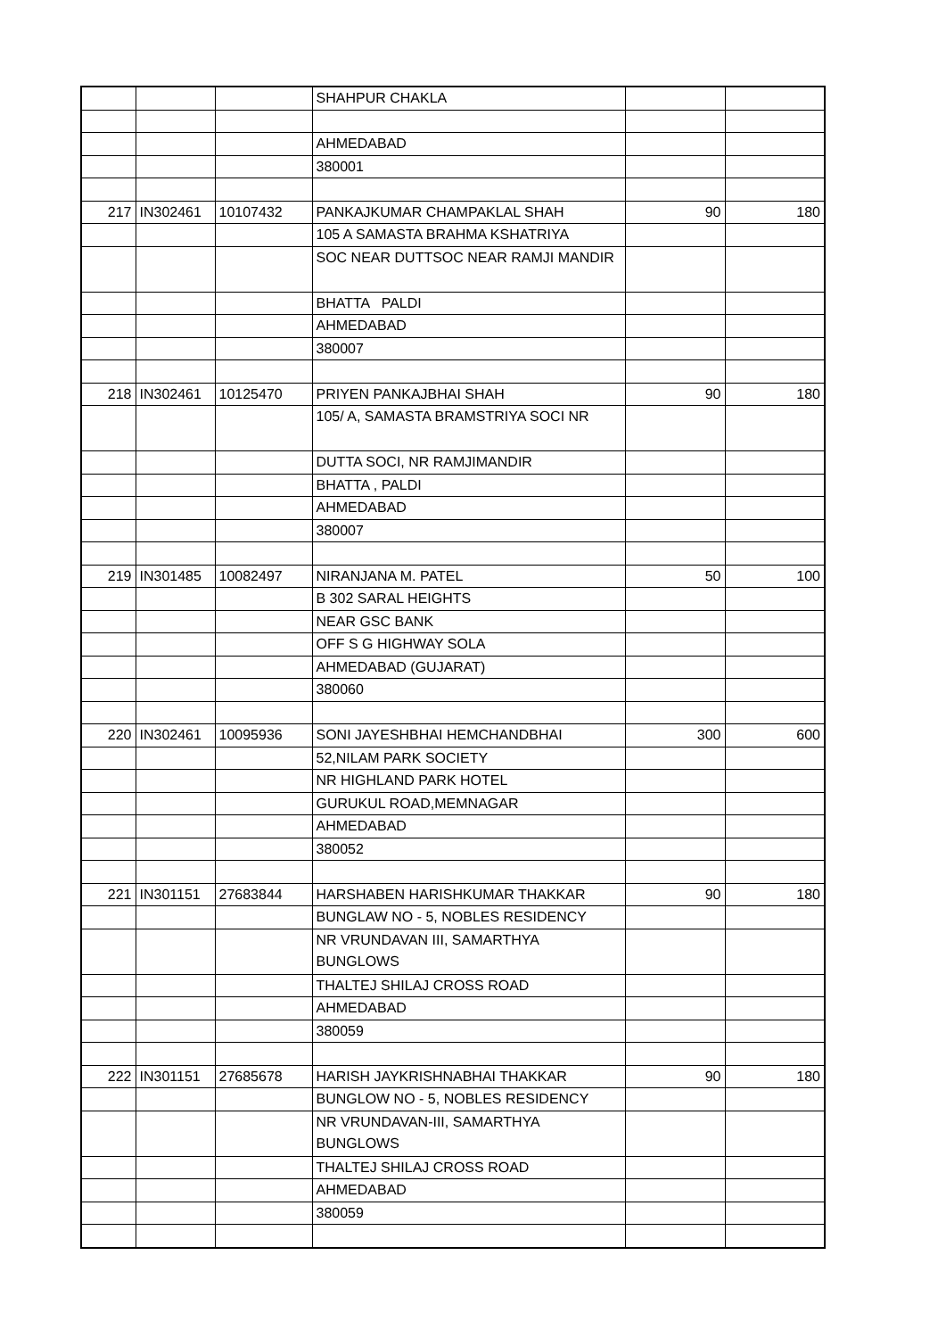| | | | SHAHPUR CHAKLA | | |
| | | | AHMEDABAD | | |
| | | | 380001 | | |
| 217 | IN302461 | 10107432 | PANKAJKUMAR CHAMPAKLAL SHAH | 90 | 180 |
| | | | 105 A SAMASTA BRAHMA KSHATRIYA | | |
| | | | SOC NEAR DUTTSOC NEAR RAMJI MANDIR | | |
| | | | BHATTA PALDI | | |
| | | | AHMEDABAD | | |
| | | | 380007 | | |
| 218 | IN302461 | 10125470 | PRIYEN PANKAJBHAI SHAH | 90 | 180 |
| | | | 105/ A, SAMASTA BRAMSTRIYA SOCI NR | | |
| | | | DUTTA SOCI, NR RAMJIMANDIR | | |
| | | | BHATTA , PALDI | | |
| | | | AHMEDABAD | | |
| | | | 380007 | | |
| 219 | IN301485 | 10082497 | NIRANJANA M. PATEL | 50 | 100 |
| | | | B 302 SARAL HEIGHTS | | |
| | | | NEAR GSC BANK | | |
| | | | OFF S G HIGHWAY SOLA | | |
| | | | AHMEDABAD (GUJARAT) | | |
| | | | 380060 | | |
| 220 | IN302461 | 10095936 | SONI JAYESHBHAI HEMCHANDBHAI | 300 | 600 |
| | | | 52,NILAM PARK SOCIETY | | |
| | | | NR HIGHLAND PARK HOTEL | | |
| | | | GURUKUL ROAD,MEMNAGAR | | |
| | | | AHMEDABAD | | |
| | | | 380052 | | |
| 221 | IN301151 | 27683844 | HARSHABEN HARISHKUMAR THAKKAR | 90 | 180 |
| | | | BUNGLAW NO - 5, NOBLES RESIDENCY | | |
| | | | NR VRUNDAVAN III, SAMARTHYA BUNGLOWS | | |
| | | | THALTEJ SHILAJ CROSS ROAD | | |
| | | | AHMEDABAD | | |
| | | | 380059 | | |
| 222 | IN301151 | 27685678 | HARISH JAYKRISHNABHAI THAKKAR | 90 | 180 |
| | | | BUNGLOW NO - 5, NOBLES RESIDENCY | | |
| | | | NR VRUNDAVAN-III, SAMARTHYA BUNGLOWS | | |
| | | | THALTEJ SHILAJ CROSS ROAD | | |
| | | | AHMEDABAD | | |
| | | | 380059 | | |